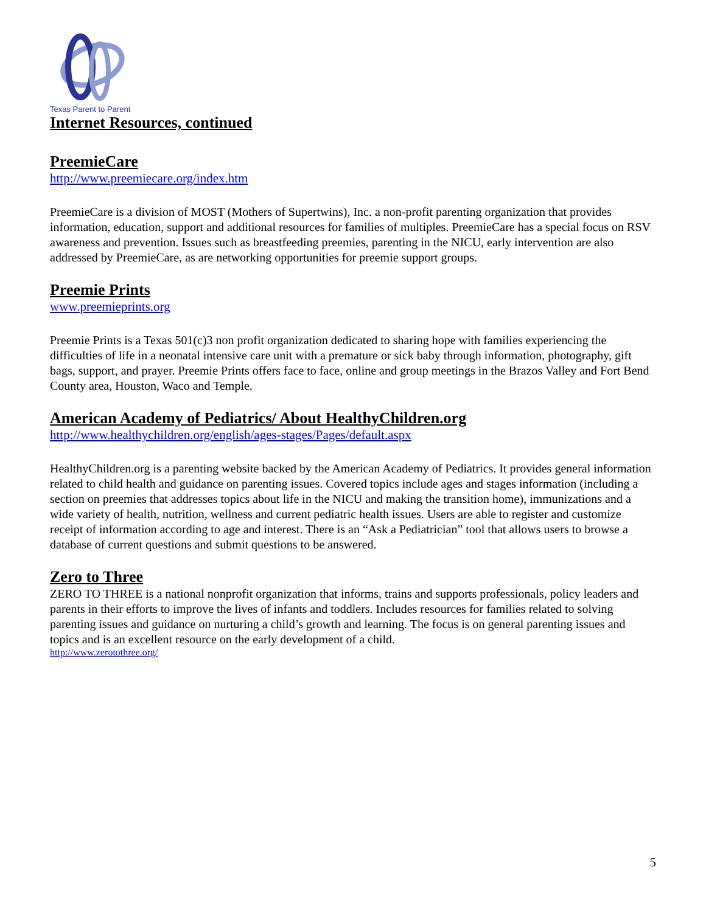Texas Parent to Parent
Internet Resources, continued
PreemieCare
http://www.preemiecare.org/index.htm
PreemieCare is a division of MOST (Mothers of Supertwins), Inc. a non-profit parenting organization that provides information, education, support and additional resources for families of multiples. PreemieCare has a special focus on RSV awareness and prevention. Issues such as breastfeeding preemies, parenting in the NICU, early intervention are also addressed by PreemieCare, as are networking opportunities for preemie support groups.
Preemie Prints
www.preemieprints.org
Preemie Prints is a Texas 501(c)3 non profit organization dedicated to sharing hope with families experiencing the difficulties of life in a neonatal intensive care unit with a premature or sick baby through information, photography, gift bags, support, and prayer. Preemie Prints offers face to face, online and group meetings in the Brazos Valley and Fort Bend County area, Houston, Waco and Temple.
American Academy of Pediatrics/ About HealthyChildren.org
http://www.healthychildren.org/english/ages-stages/Pages/default.aspx
HealthyChildren.org is a parenting website backed by the American Academy of Pediatrics. It provides general information related to child health and guidance on parenting issues. Covered topics include ages and stages information (including a section on preemies that addresses topics about life in the NICU and making the transition home), immunizations and a wide variety of health, nutrition, wellness and current pediatric health issues. Users are able to register and customize receipt of information according to age and interest. There is an “Ask a Pediatrician” tool that allows users to browse a database of current questions and submit questions to be answered.
Zero to Three
ZERO TO THREE is a national nonprofit organization that informs, trains and supports professionals, policy leaders and parents in their efforts to improve the lives of infants and toddlers. Includes resources for families related to solving parenting issues and guidance on nurturing a child’s growth and learning. The focus is on general parenting issues and topics and is an excellent resource on the early development of a child.
http://www.zerotothree.org/
5